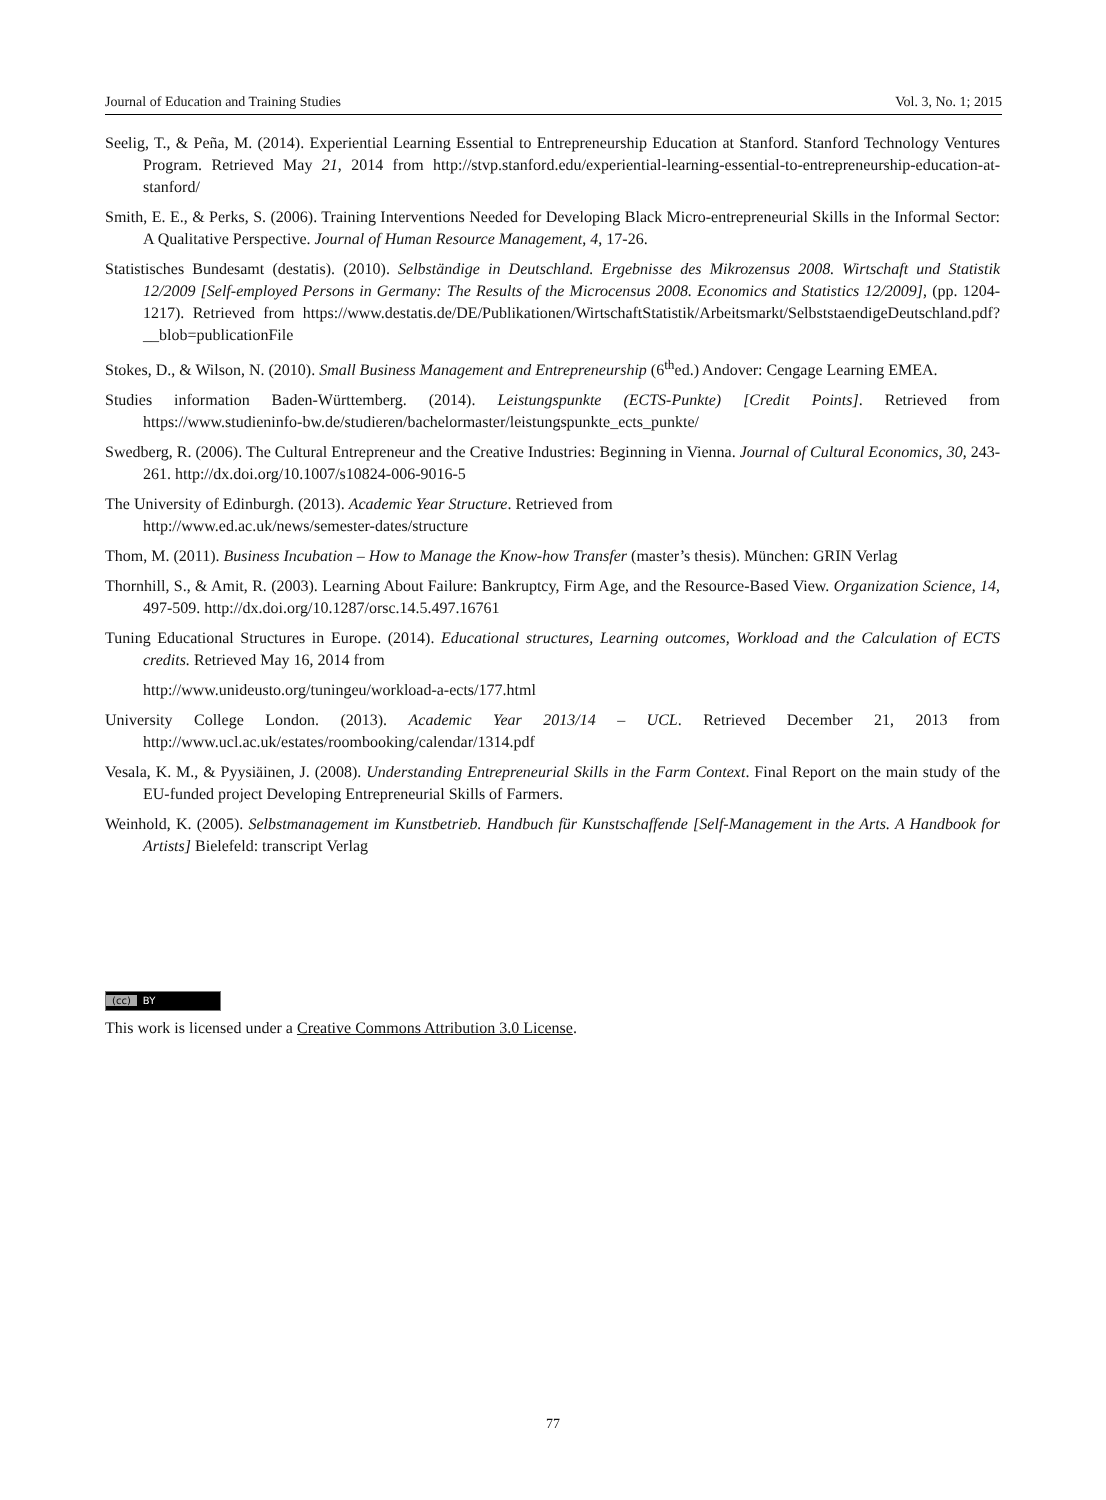Journal of Education and Training Studies Vol. 3, No. 1; 2015
Seelig, T., & Peña, M. (2014). Experiential Learning Essential to Entrepreneurship Education at Stanford. Stanford Technology Ventures Program. Retrieved May 21, 2014 from http://stvp.stanford.edu/experiential-learning-essential-to-entrepreneurship-education-at-stanford/
Smith, E. E., & Perks, S. (2006). Training Interventions Needed for Developing Black Micro-entrepreneurial Skills in the Informal Sector: A Qualitative Perspective. Journal of Human Resource Management, 4, 17-26.
Statistisches Bundesamt (destatis). (2010). Selbständige in Deutschland. Ergebnisse des Mikrozensus 2008. Wirtschaft und Statistik 12/2009 [Self-employed Persons in Germany: The Results of the Microcensus 2008. Economics and Statistics 12/2009], (pp. 1204-1217). Retrieved from https://www.destatis.de/DE/Publikationen/WirtschaftStatistik/Arbeitsmarkt/SelbststaendigeDeutschland.pdf?__blob=publicationFile
Stokes, D., & Wilson, N. (2010). Small Business Management and Entrepreneurship (6<sup>th</sup>ed.) Andover: Cengage Learning EMEA.
Studies information Baden-Württemberg. (2014). Leistungspunkte (ECTS-Punkte) [Credit Points]. Retrieved from https://www.studieninfo-bw.de/studieren/bachelormaster/leistungspunkte_ects_punkte/
Swedberg, R. (2006). The Cultural Entrepreneur and the Creative Industries: Beginning in Vienna. Journal of Cultural Economics, 30, 243-261. http://dx.doi.org/10.1007/s10824-006-9016-5
The University of Edinburgh. (2013). Academic Year Structure. Retrieved from
http://www.ed.ac.uk/news/semester-dates/structure
Thom, M. (2011). Business Incubation – How to Manage the Know-how Transfer (master’s thesis). München: GRIN Verlag
Thornhill, S., & Amit, R. (2003). Learning About Failure: Bankruptcy, Firm Age, and the Resource-Based View. Organization Science, 14, 497-509. http://dx.doi.org/10.1287/orsc.14.5.497.16761
Tuning Educational Structures in Europe. (2014). Educational structures, Learning outcomes, Workload and the Calculation of ECTS credits. Retrieved May 16, 2014 from
http://www.unideusto.org/tuningeu/workload-a-ects/177.html
University College London. (2013). Academic Year 2013/14 – UCL. Retrieved December 21, 2013 from http://www.ucl.ac.uk/estates/roombooking/calendar/1314.pdf
Vesala, K. M., & Pyysiäinen, J. (2008). Understanding Entrepreneurial Skills in the Farm Context. Final Report on the main study of the EU-funded project Developing Entrepreneurial Skills of Farmers.
Weinhold, K. (2005). Selbstmanagement im Kunstbetrieb. Handbuch für Kunstschaffende [Self-Management in the Arts. A Handbook for Artists] Bielefeld: transcript Verlag
(cc) BY
This work is licensed under a Creative Commons Attribution 3.0 License.
77